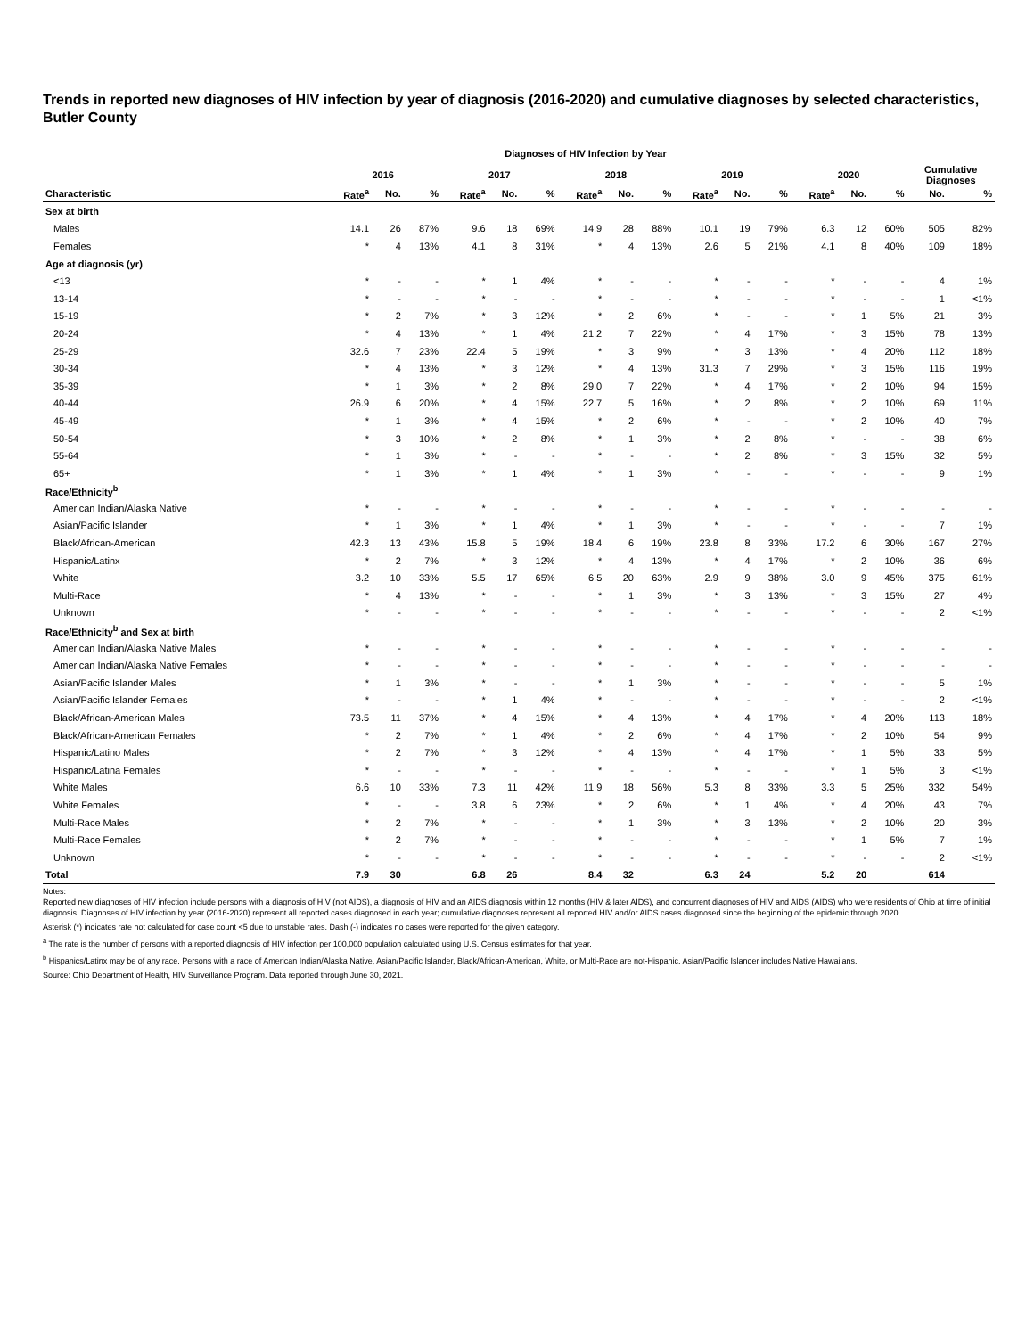Trends in reported new diagnoses of HIV infection by year of diagnosis (2016-2020) and cumulative diagnoses by selected characteristics, Butler County
Diagnoses of HIV Infection by Year
| | 2016 | | | 2017 | | | 2018 | | | 2019 | | | 2020 | | | Cumulative Diagnoses | |
| --- | --- | --- | --- | --- | --- | --- | --- | --- | --- | --- | --- | --- | --- | --- | --- | --- | --- |
| Characteristic | Rate<sup>a</sup> | No. | % | Rate<sup>a</sup> | No. | % | Rate<sup>a</sup> | No. | % | Rate<sup>a</sup> | No. | % | Rate<sup>a</sup> | No. | % | No. | % |
| Sex at birth | | | | | | | | | | | | | | | | | |
| Males | 14.1 | 26 | 87% | 9.6 | 18 | 69% | 14.9 | 28 | 88% | 10.1 | 19 | 79% | 6.3 | 12 | 60% | 505 | 82% |
| Females | * | 4 | 13% | 4.1 | 8 | 31% | * | 4 | 13% | 2.6 | 5 | 21% | 4.1 | 8 | 40% | 109 | 18% |
| Age at diagnosis (yr) | | | | | | | | | | | | | | | | | |
| <13 | * | - | - | * | 1 | 4% | * | - | - | * | - | - | * | - | - | 4 | 1% |
| 13-14 | * | - | - | * | - | - | * | - | - | * | - | - | * | - | - | 1 | <1% |
| 15-19 | * | 2 | 7% | * | 3 | 12% | * | 2 | 6% | * | - | - | * | 1 | 5% | 21 | 3% |
| 20-24 | * | 4 | 13% | * | 1 | 4% | 21.2 | 7 | 22% | * | 4 | 17% | * | 3 | 15% | 78 | 13% |
| 25-29 | 32.6 | 7 | 23% | 22.4 | 5 | 19% | * | 3 | 9% | * | 3 | 13% | * | 4 | 20% | 112 | 18% |
| 30-34 | * | 4 | 13% | * | 3 | 12% | * | 4 | 13% | 31.3 | 7 | 29% | * | 3 | 15% | 116 | 19% |
| 35-39 | * | 1 | 3% | * | 2 | 8% | 29.0 | 7 | 22% | * | 4 | 17% | * | 2 | 10% | 94 | 15% |
| 40-44 | 26.9 | 6 | 20% | * | 4 | 15% | 22.7 | 5 | 16% | * | 2 | 8% | * | 2 | 10% | 69 | 11% |
| 45-49 | * | 1 | 3% | * | 4 | 15% | * | 2 | 6% | * | - | - | * | 2 | 10% | 40 | 7% |
| 50-54 | * | 3 | 10% | * | 2 | 8% | * | 1 | 3% | * | 2 | 8% | * | - | - | 38 | 6% |
| 55-64 | * | 1 | 3% | * | - | - | * | - | - | * | 2 | 8% | * | 3 | 15% | 32 | 5% |
| 65+ | * | 1 | 3% | * | 1 | 4% | * | 1 | 3% | * | - | - | * | - | - | 9 | 1% |
| Race/Ethnicity<sup>b</sup> | | | | | | | | | | | | | | | | | |
| American Indian/Alaska Native | * | - | - | * | - | - | * | - | - | * | - | - | * | - | - | - | - |
| Asian/Pacific Islander | * | 1 | 3% | * | 1 | 4% | * | 1 | 3% | * | - | - | * | - | - | 7 | 1% |
| Black/African-American | 42.3 | 13 | 43% | 15.8 | 5 | 19% | 18.4 | 6 | 19% | 23.8 | 8 | 33% | 17.2 | 6 | 30% | 167 | 27% |
| Hispanic/Latinx | * | 2 | 7% | * | 3 | 12% | * | 4 | 13% | * | 4 | 17% | * | 2 | 10% | 36 | 6% |
| White | 3.2 | 10 | 33% | 5.5 | 17 | 65% | 6.5 | 20 | 63% | 2.9 | 9 | 38% | 3.0 | 9 | 45% | 375 | 61% |
| Multi-Race | * | 4 | 13% | * | - | - | * | 1 | 3% | * | 3 | 13% | * | 3 | 15% | 27 | 4% |
| Unknown | * | - | - | * | - | - | * | - | - | * | - | - | * | - | - | 2 | <1% |
| Race/Ethnicity<sup>b</sup> and Sex at birth | | | | | | | | | | | | | | | | | |
| American Indian/Alaska Native Males | * | - | - | * | - | - | * | - | - | * | - | - | * | - | - | - | - |
| American Indian/Alaska Native Females | * | - | - | * | - | - | * | - | - | * | - | - | * | - | - | - | - |
| Asian/Pacific Islander Males | * | 1 | 3% | * | - | - | * | 1 | 3% | * | - | - | * | - | - | 5 | 1% |
| Asian/Pacific Islander Females | * | - | - | * | 1 | 4% | * | - | - | * | - | - | * | - | - | 2 | <1% |
| Black/African-American Males | 73.5 | 11 | 37% | * | 4 | 15% | * | 4 | 13% | * | 4 | 17% | * | 4 | 20% | 113 | 18% |
| Black/African-American Females | * | 2 | 7% | * | 1 | 4% | * | 2 | 6% | * | 4 | 17% | * | 2 | 10% | 54 | 9% |
| Hispanic/Latino Males | * | 2 | 7% | * | 3 | 12% | * | 4 | 13% | * | 4 | 17% | * | 1 | 5% | 33 | 5% |
| Hispanic/Latina Females | * | - | - | * | - | - | * | - | - | * | - | - | * | 1 | 5% | 3 | <1% |
| White Males | 6.6 | 10 | 33% | 7.3 | 11 | 42% | 11.9 | 18 | 56% | 5.3 | 8 | 33% | 3.3 | 5 | 25% | 332 | 54% |
| White Females | * | - | - | 3.8 | 6 | 23% | * | 2 | 6% | * | 1 | 4% | * | 4 | 20% | 43 | 7% |
| Multi-Race Males | * | 2 | 7% | * | - | - | * | 1 | 3% | * | 3 | 13% | * | 2 | 10% | 20 | 3% |
| Multi-Race Females | * | 2 | 7% | * | - | - | * | - | - | * | - | - | * | 1 | 5% | 7 | 1% |
| Unknown | * | - | - | * | - | - | * | - | - | * | - | - | * | - | - | 2 | <1% |
| Total | 7.9 | 30 | | 6.8 | 26 | | 8.4 | 32 | | 6.3 | 24 | | 5.2 | 20 | | 614 | |
Notes:
Reported new diagnoses of HIV infection include persons with a diagnosis of HIV (not AIDS), a diagnosis of HIV and an AIDS diagnosis within 12 months (HIV & later AIDS), and concurrent diagnoses of HIV and AIDS (AIDS) who were residents of Ohio at time of initial diagnosis. Diagnoses of HIV infection by year (2016-2020) represent all reported cases diagnosed in each year; cumulative diagnoses represent all reported HIV and/or AIDS cases diagnosed since the beginning of the epidemic through 2020.
Asterisk (*) indicates rate not calculated for case count <5 due to unstable rates. Dash (-) indicates no cases were reported for the given category.
<sup>a</sup> The rate is the number of persons with a reported diagnosis of HIV infection per 100,000 population calculated using U.S. Census estimates for that year.
<sup>b</sup> Hispanics/Latinx may be of any race. Persons with a race of American Indian/Alaska Native, Asian/Pacific Islander, Black/African-American, White, or Multi-Race are not-Hispanic. Asian/Pacific Islander includes Native Hawaiians.
Source: Ohio Department of Health, HIV Surveillance Program. Data reported through June 30, 2021.